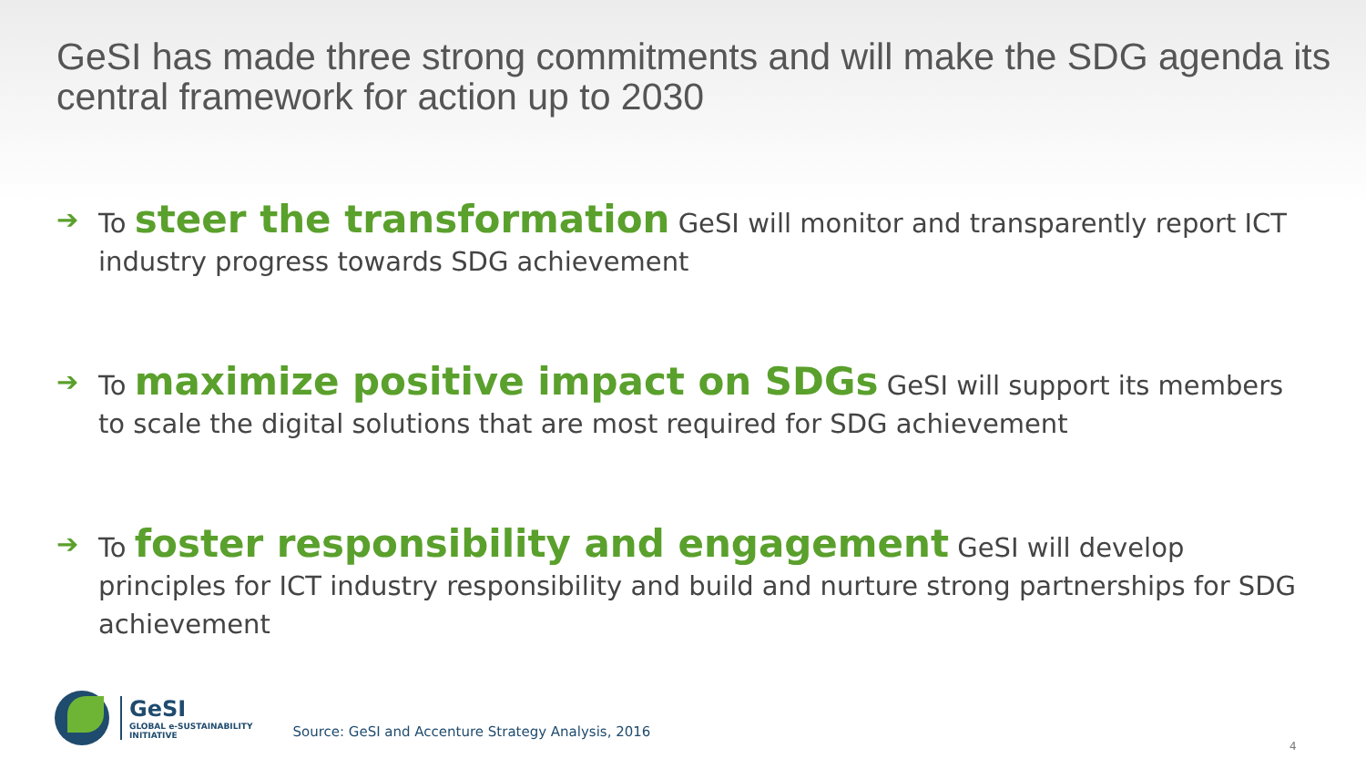GeSI has made three strong commitments and will make the SDG agenda its central framework for action up to 2030
➔ To steer the transformation GeSI will monitor and transparently report ICT industry progress towards SDG achievement
➔ To maximize positive impact on SDGs GeSI will support its members to scale the digital solutions that are most required for SDG achievement
➔ To foster responsibility and engagement GeSI will develop principles for ICT industry responsibility and build and nurture strong partnerships for SDG achievement
GeSI
GLOBAL e-SUSTAINABILITY
INITIATIVE
Source: GeSI and Accenture Strategy Analysis, 2016
4